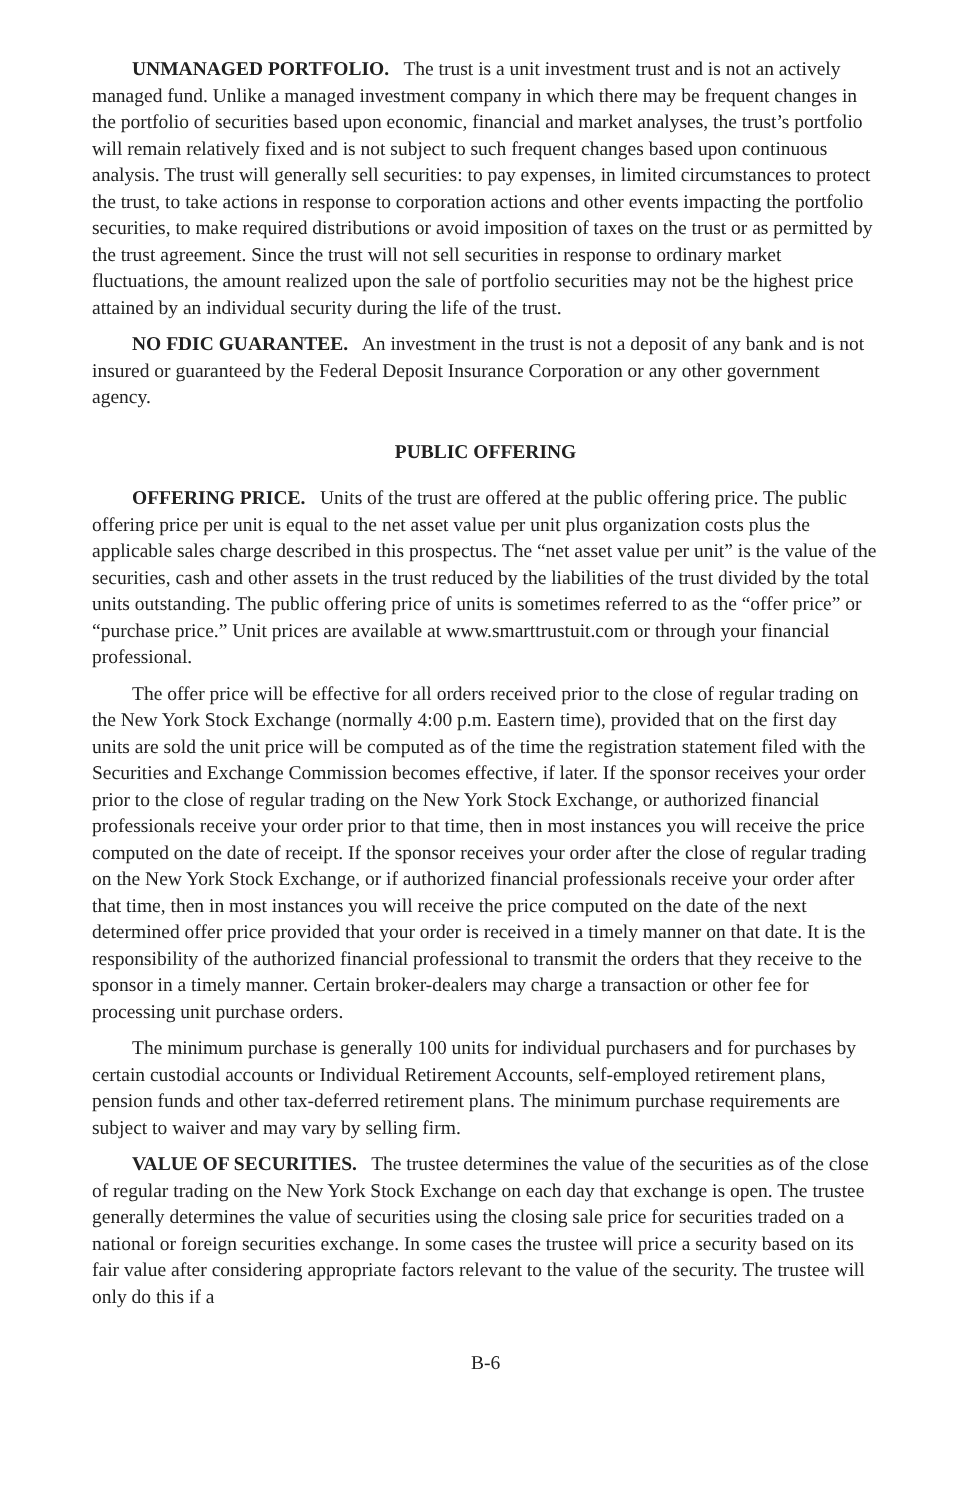UNMANAGED PORTFOLIO. The trust is a unit investment trust and is not an actively managed fund. Unlike a managed investment company in which there may be frequent changes in the portfolio of securities based upon economic, financial and market analyses, the trust’s portfolio will remain relatively fixed and is not subject to such frequent changes based upon continuous analysis. The trust will generally sell securities: to pay expenses, in limited circumstances to protect the trust, to take actions in response to corporation actions and other events impacting the portfolio securities, to make required distributions or avoid imposition of taxes on the trust or as permitted by the trust agreement. Since the trust will not sell securities in response to ordinary market fluctuations, the amount realized upon the sale of portfolio securities may not be the highest price attained by an individual security during the life of the trust.
NO FDIC GUARANTEE. An investment in the trust is not a deposit of any bank and is not insured or guaranteed by the Federal Deposit Insurance Corporation or any other government agency.
PUBLIC OFFERING
OFFERING PRICE. Units of the trust are offered at the public offering price. The public offering price per unit is equal to the net asset value per unit plus organization costs plus the applicable sales charge described in this prospectus. The “net asset value per unit” is the value of the securities, cash and other assets in the trust reduced by the liabilities of the trust divided by the total units outstanding. The public offering price of units is sometimes referred to as the “offer price” or “purchase price.” Unit prices are available at www.smarttrustuit.com or through your financial professional.
The offer price will be effective for all orders received prior to the close of regular trading on the New York Stock Exchange (normally 4:00 p.m. Eastern time), provided that on the first day units are sold the unit price will be computed as of the time the registration statement filed with the Securities and Exchange Commission becomes effective, if later. If the sponsor receives your order prior to the close of regular trading on the New York Stock Exchange, or authorized financial professionals receive your order prior to that time, then in most instances you will receive the price computed on the date of receipt. If the sponsor receives your order after the close of regular trading on the New York Stock Exchange, or if authorized financial professionals receive your order after that time, then in most instances you will receive the price computed on the date of the next determined offer price provided that your order is received in a timely manner on that date. It is the responsibility of the authorized financial professional to transmit the orders that they receive to the sponsor in a timely manner. Certain broker-dealers may charge a transaction or other fee for processing unit purchase orders.
The minimum purchase is generally 100 units for individual purchasers and for purchases by certain custodial accounts or Individual Retirement Accounts, self-employed retirement plans, pension funds and other tax-deferred retirement plans. The minimum purchase requirements are subject to waiver and may vary by selling firm.
VALUE OF SECURITIES. The trustee determines the value of the securities as of the close of regular trading on the New York Stock Exchange on each day that exchange is open. The trustee generally determines the value of securities using the closing sale price for securities traded on a national or foreign securities exchange. In some cases the trustee will price a security based on its fair value after considering appropriate factors relevant to the value of the security. The trustee will only do this if a
B-6